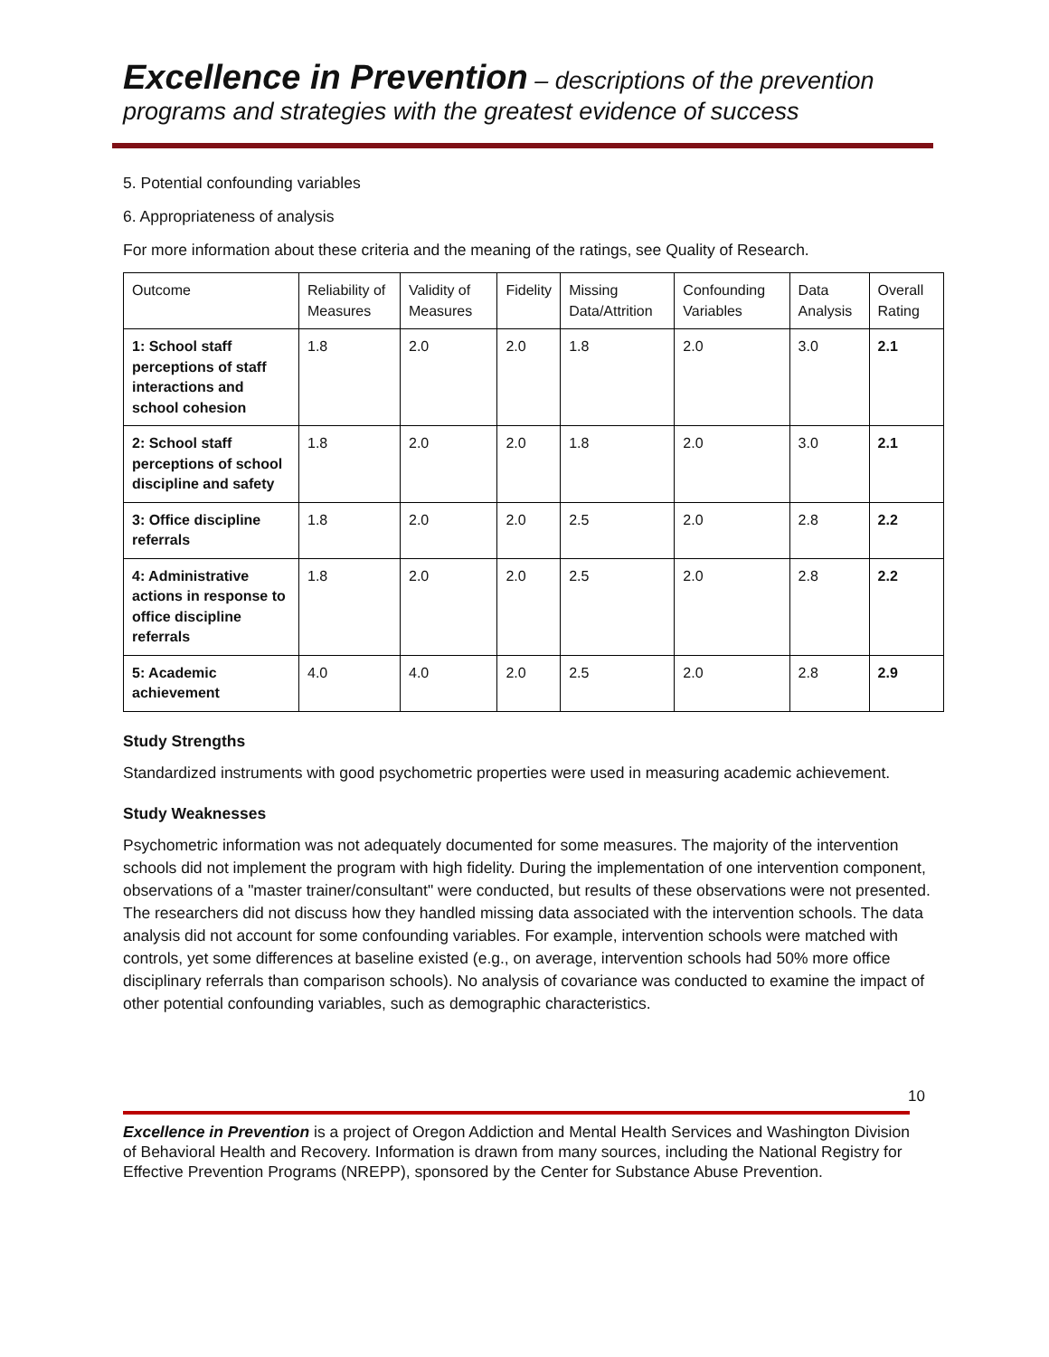Excellence in Prevention – descriptions of the prevention programs and strategies with the greatest evidence of success
5. Potential confounding variables
6. Appropriateness of analysis
For more information about these criteria and the meaning of the ratings, see Quality of Research.
| Outcome | Reliability of Measures | Validity of Measures | Fidelity | Missing Data/Attrition | Confounding Variables | Data Analysis | Overall Rating |
| --- | --- | --- | --- | --- | --- | --- | --- |
| 1: School staff perceptions of staff interactions and school cohesion | 1.8 | 2.0 | 2.0 | 1.8 | 2.0 | 3.0 | 2.1 |
| 2: School staff perceptions of school discipline and safety | 1.8 | 2.0 | 2.0 | 1.8 | 2.0 | 3.0 | 2.1 |
| 3: Office discipline referrals | 1.8 | 2.0 | 2.0 | 2.5 | 2.0 | 2.8 | 2.2 |
| 4: Administrative actions in response to office discipline referrals | 1.8 | 2.0 | 2.0 | 2.5 | 2.0 | 2.8 | 2.2 |
| 5: Academic achievement | 4.0 | 4.0 | 2.0 | 2.5 | 2.0 | 2.8 | 2.9 |
Study Strengths
Standardized instruments with good psychometric properties were used in measuring academic achievement.
Study Weaknesses
Psychometric information was not adequately documented for some measures. The majority of the intervention schools did not implement the program with high fidelity. During the implementation of one intervention component, observations of a "master trainer/consultant" were conducted, but results of these observations were not presented. The researchers did not discuss how they handled missing data associated with the intervention schools. The data analysis did not account for some confounding variables. For example, intervention schools were matched with controls, yet some differences at baseline existed (e.g., on average, intervention schools had 50% more office disciplinary referrals than comparison schools). No analysis of covariance was conducted to examine the impact of other potential confounding variables, such as demographic characteristics.
10
Excellence in Prevention is a project of Oregon Addiction and Mental Health Services and Washington Division of Behavioral Health and Recovery. Information is drawn from many sources, including the National Registry for Effective Prevention Programs (NREPP), sponsored by the Center for Substance Abuse Prevention.